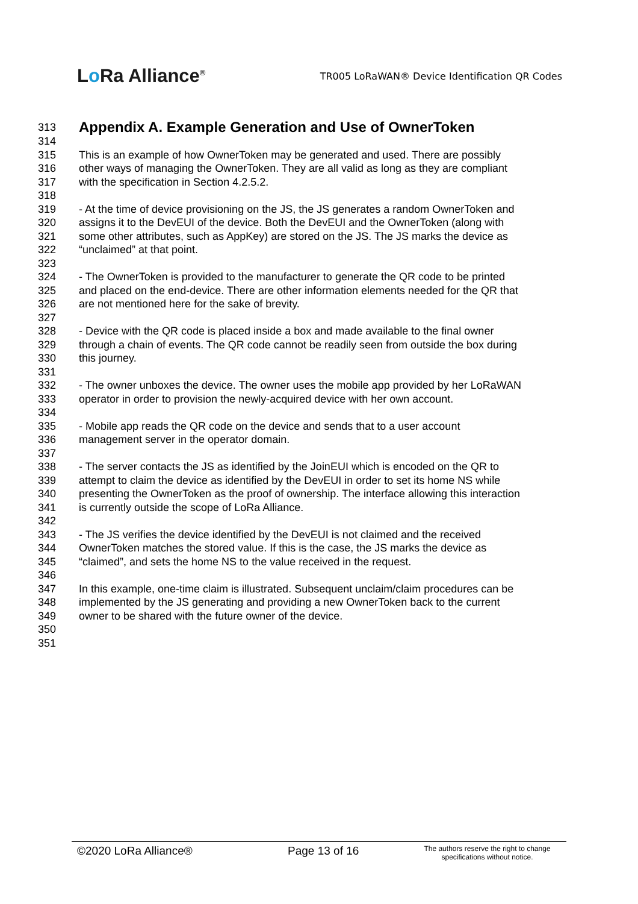Lo Ra Alliance<sup>®</sup>
TR005 LoRaWAN® Device Identification QR Codes
313
Appendix A. Example Generation and Use of OwnerToken
314
315 This is an example of how OwnerToken may be generated and used. There are possibly
316 other ways of managing the OwnerToken. They are all valid as long as they are compliant
317 with the specification in Section 4.2.5.2.
318
319 - At the time of device provisioning on the JS, the JS generates a random OwnerToken and
320 assigns it to the DevEUI of the device. Both the DevEUI and the OwnerToken (along with
321 some other attributes, such as AppKey) are stored on the JS. The JS marks the device as
322 “unclaimed” at that point.
323
324 - The OwnerToken is provided to the manufacturer to generate the QR code to be printed
325 and placed on the end-device. There are other information elements needed for the QR that
326 are not mentioned here for the sake of brevity.
327
328 - Device with the QR code is placed inside a box and made available to the final owner
329 through a chain of events. The QR code cannot be readily seen from outside the box during
330 this journey.
331
332 - The owner unboxes the device. The owner uses the mobile app provided by her LoRaWAN
333 operator in order to provision the newly-acquired device with her own account.
334
335 - Mobile app reads the QR code on the device and sends that to a user account
336 management server in the operator domain.
337
338 - The server contacts the JS as identified by the JoinEUI which is encoded on the QR to
339 attempt to claim the device as identified by the DevEUI in order to set its home NS while
340 presenting the OwnerToken as the proof of ownership. The interface allowing this interaction
341 is currently outside the scope of LoRa Alliance.
342
343 - The JS verifies the device identified by the DevEUI is not claimed and the received
344 OwnerToken matches the stored value. If this is the case, the JS marks the device as
345 “claimed”, and sets the home NS to the value received in the request.
346
347 In this example, one-time claim is illustrated. Subsequent unclaim/claim procedures can be
348 implemented by the JS generating and providing a new OwnerToken back to the current
349 owner to be shared with the future owner of the device.
350
351
©2020 LoRa Alliance® Page 13 of 16
The authors reserve the right to change
specifications without notice.